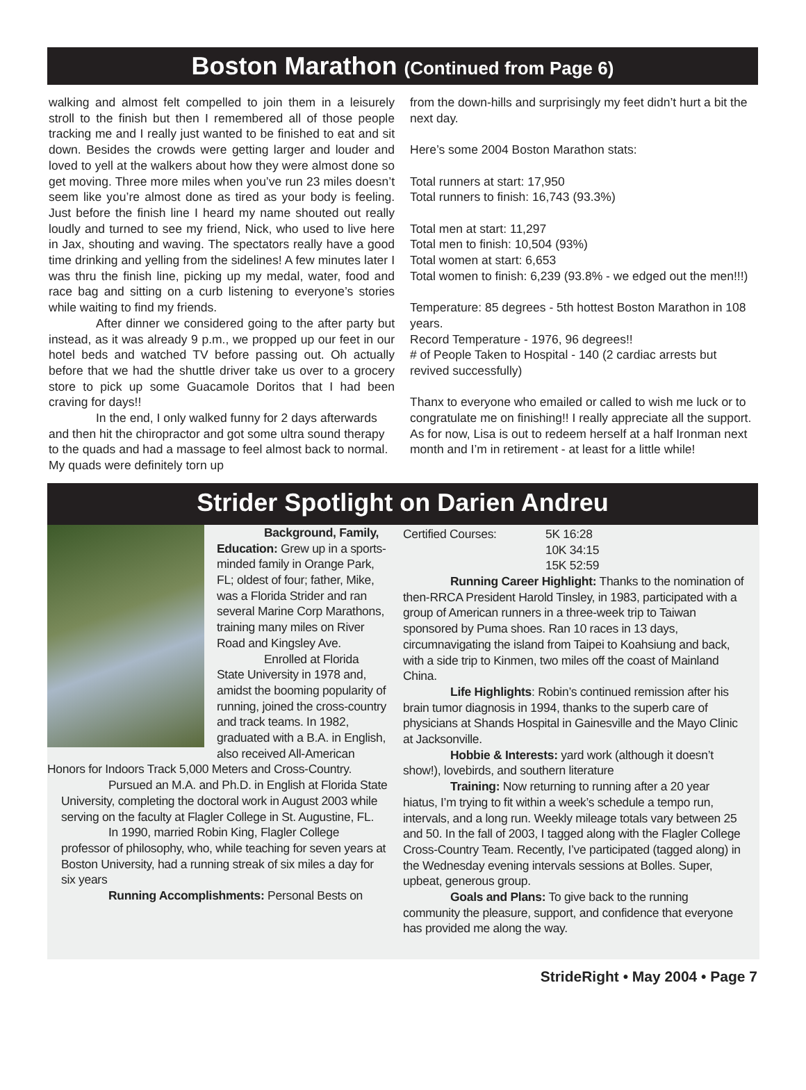Boston Marathon (Continued from Page 6)
walking and almost felt compelled to join them in a leisurely stroll to the finish but then I remembered all of those people tracking me and I really just wanted to be finished to eat and sit down. Besides the crowds were getting larger and louder and loved to yell at the walkers about how they were almost done so get moving. Three more miles when you’ve run 23 miles doesn’t seem like you’re almost done as tired as your body is feeling. Just before the finish line I heard my name shouted out really loudly and turned to see my friend, Nick, who used to live here in Jax, shouting and waving. The spectators really have a good time drinking and yelling from the sidelines! A few minutes later I was thru the finish line, picking up my medal, water, food and race bag and sitting on a curb listening to everyone’s stories while waiting to find my friends.
After dinner we considered going to the after party but instead, as it was already 9 p.m., we propped up our feet in our hotel beds and watched TV before passing out. Oh actually before that we had the shuttle driver take us over to a grocery store to pick up some Guacamole Doritos that I had been craving for days!!
In the end, I only walked funny for 2 days afterwards and then hit the chiropractor and got some ultra sound therapy to the quads and had a massage to feel almost back to normal. My quads were definitely torn up
from the down-hills and surprisingly my feet didn’t hurt a bit the next day.
Here’s some 2004 Boston Marathon stats:
Total runners at start: 17,950
Total runners to finish: 16,743 (93.3%)
Total men at start: 11,297
Total men to finish: 10,504 (93%)
Total women at start: 6,653
Total women to finish: 6,239 (93.8% - we edged out the men!!!)
Temperature: 85 degrees - 5th hottest Boston Marathon in 108 years.
Record Temperature - 1976, 96 degrees!!
# of People Taken to Hospital - 140 (2 cardiac arrests but revived successfully)
Thanx to everyone who emailed or called to wish me luck or to congratulate me on finishing!! I really appreciate all the support. As for now, Lisa is out to redeem herself at a half Ironman next month and I’m in retirement - at least for a little while!
Strider Spotlight on Darien Andreu
Background, Family, Education: Grew up in a sports-minded family in Orange Park, FL; oldest of four; father, Mike, was a Florida Strider and ran several Marine Corp Marathons, training many miles on River Road and Kingsley Ave.
Enrolled at Florida State University in 1978 and, amidst the booming popularity of running, joined the cross-country and track teams. In 1982, graduated with a B.A. in English, also received All-American Honors for Indoors Track 5,000 Meters and Cross-Country.
Pursued an M.A. and Ph.D. in English at Florida State University, completing the doctoral work in August 2003 while serving on the faculty at Flagler College in St. Augustine, FL.
In 1990, married Robin King, Flagler College professor of philosophy, who, while teaching for seven years at Boston University, had a running streak of six miles a day for six years
Running Accomplishments: Personal Bests on
Certified Courses: 5K 16:28
10K 34:15
15K 52:59
Running Career Highlight: Thanks to the nomination of then-RRCA President Harold Tinsley, in 1983, participated with a group of American runners in a three-week trip to Taiwan sponsored by Puma shoes. Ran 10 races in 13 days, circumnavigating the island from Taipei to Koahsiung and back, with a side trip to Kinmen, two miles off the coast of Mainland China.
Life Highlights: Robin’s continued remission after his brain tumor diagnosis in 1994, thanks to the superb care of physicians at Shands Hospital in Gainesville and the Mayo Clinic at Jacksonville.
Hobbie & Interests: yard work (although it doesn’t show!), lovebirds, and southern literature
Training: Now returning to running after a 20 year hiatus, I’m trying to fit within a week’s schedule a tempo run, intervals, and a long run. Weekly mileage totals vary between 25 and 50. In the fall of 2003, I tagged along with the Flagler College Cross-Country Team. Recently, I’ve participated (tagged along) in the Wednesday evening intervals sessions at Bolles. Super, upbeat, generous group.
Goals and Plans: To give back to the running community the pleasure, support, and confidence that everyone has provided me along the way.
StrideRight • May 2004 • Page 7